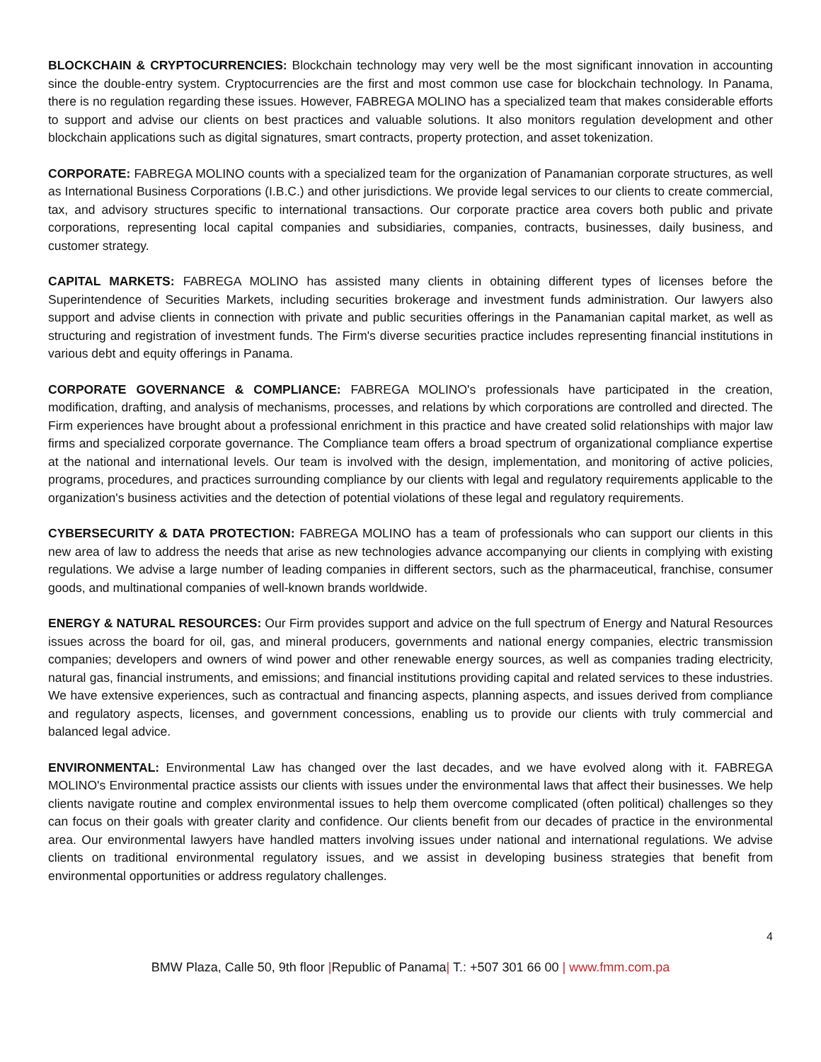BLOCKCHAIN & CRYPTOCURRENCIES: Blockchain technology may very well be the most significant innovation in accounting since the double-entry system. Cryptocurrencies are the first and most common use case for blockchain technology. In Panama, there is no regulation regarding these issues. However, FABREGA MOLINO has a specialized team that makes considerable efforts to support and advise our clients on best practices and valuable solutions. It also monitors regulation development and other blockchain applications such as digital signatures, smart contracts, property protection, and asset tokenization.
CORPORATE: FABREGA MOLINO counts with a specialized team for the organization of Panamanian corporate structures, as well as International Business Corporations (I.B.C.) and other jurisdictions. We provide legal services to our clients to create commercial, tax, and advisory structures specific to international transactions. Our corporate practice area covers both public and private corporations, representing local capital companies and subsidiaries, companies, contracts, businesses, daily business, and customer strategy.
CAPITAL MARKETS: FABREGA MOLINO has assisted many clients in obtaining different types of licenses before the Superintendence of Securities Markets, including securities brokerage and investment funds administration. Our lawyers also support and advise clients in connection with private and public securities offerings in the Panamanian capital market, as well as structuring and registration of investment funds. The Firm's diverse securities practice includes representing financial institutions in various debt and equity offerings in Panama.
CORPORATE GOVERNANCE & COMPLIANCE: FABREGA MOLINO's professionals have participated in the creation, modification, drafting, and analysis of mechanisms, processes, and relations by which corporations are controlled and directed. The Firm experiences have brought about a professional enrichment in this practice and have created solid relationships with major law firms and specialized corporate governance. The Compliance team offers a broad spectrum of organizational compliance expertise at the national and international levels. Our team is involved with the design, implementation, and monitoring of active policies, programs, procedures, and practices surrounding compliance by our clients with legal and regulatory requirements applicable to the organization's business activities and the detection of potential violations of these legal and regulatory requirements.
CYBERSECURITY & DATA PROTECTION: FABREGA MOLINO has a team of professionals who can support our clients in this new area of law to address the needs that arise as new technologies advance accompanying our clients in complying with existing regulations. We advise a large number of leading companies in different sectors, such as the pharmaceutical, franchise, consumer goods, and multinational companies of well-known brands worldwide.
ENERGY & NATURAL RESOURCES: Our Firm provides support and advice on the full spectrum of Energy and Natural Resources issues across the board for oil, gas, and mineral producers, governments and national energy companies, electric transmission companies; developers and owners of wind power and other renewable energy sources, as well as companies trading electricity, natural gas, financial instruments, and emissions; and financial institutions providing capital and related services to these industries. We have extensive experiences, such as contractual and financing aspects, planning aspects, and issues derived from compliance and regulatory aspects, licenses, and government concessions, enabling us to provide our clients with truly commercial and balanced legal advice.
ENVIRONMENTAL: Environmental Law has changed over the last decades, and we have evolved along with it. FABREGA MOLINO's Environmental practice assists our clients with issues under the environmental laws that affect their businesses. We help clients navigate routine and complex environmental issues to help them overcome complicated (often political) challenges so they can focus on their goals with greater clarity and confidence. Our clients benefit from our decades of practice in the environmental area. Our environmental lawyers have handled matters involving issues under national and international regulations. We advise clients on traditional environmental regulatory issues, and we assist in developing business strategies that benefit from environmental opportunities or address regulatory challenges.
4
BMW Plaza, Calle 50, 9th floor |Republic of Panama| T.: +507 301 66 00 | www.fmm.com.pa